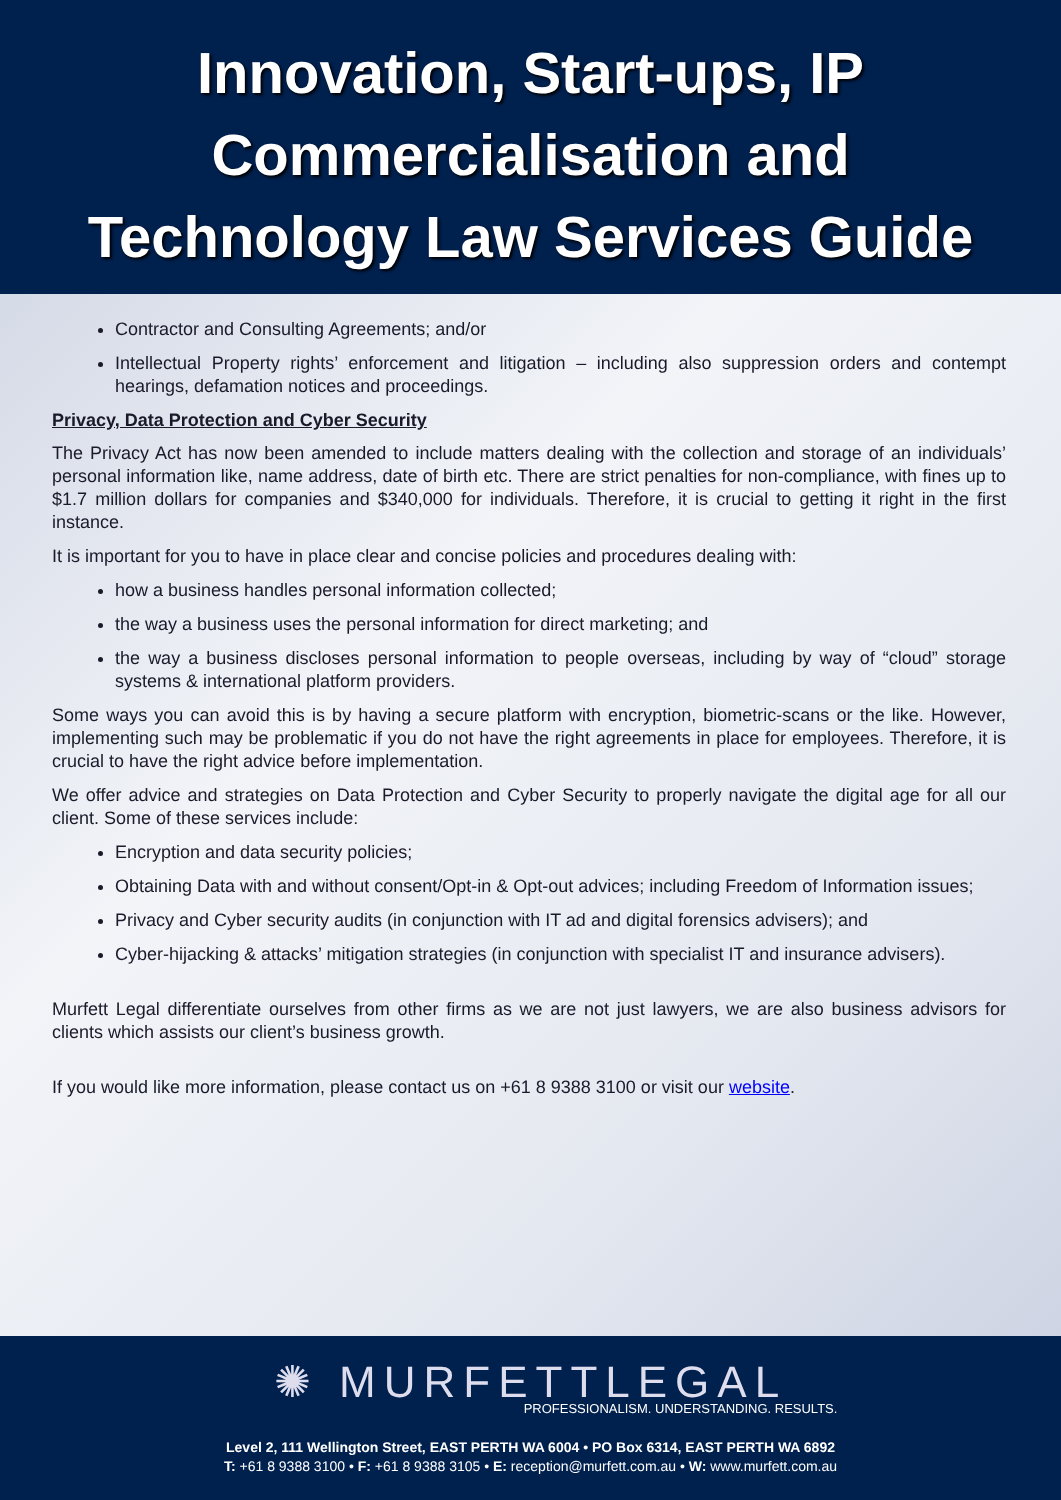Innovation, Start-ups, IP
Commercialisation and
Technology Law Services Guide
Contractor and Consulting Agreements; and/or
Intellectual Property rights’ enforcement and litigation – including also suppression orders and contempt hearings, defamation notices and proceedings.
Privacy, Data Protection and Cyber Security
The Privacy Act has now been amended to include matters dealing with the collection and storage of an individuals’ personal information like, name address, date of birth etc. There are strict penalties for non-compliance, with fines up to $1.7 million dollars for companies and $340,000 for individuals. Therefore, it is crucial to getting it right in the first instance.
It is important for you to have in place clear and concise policies and procedures dealing with:
how a business handles personal information collected;
the way a business uses the personal information for direct marketing; and
the way a business discloses personal information to people overseas, including by way of “cloud” storage systems & international platform providers.
Some ways you can avoid this is by having a secure platform with encryption, biometric-scans or the like. However, implementing such may be problematic if you do not have the right agreements in place for employees. Therefore, it is crucial to have the right advice before implementation.
We offer advice and strategies on Data Protection and Cyber Security to properly navigate the digital age for all our client. Some of these services include:
Encryption and data security policies;
Obtaining Data with and without consent/Opt-in & Opt-out advices; including Freedom of Information issues;
Privacy and Cyber security audits (in conjunction with IT ad and digital forensics advisers); and
Cyber-hijacking & attacks’ mitigation strategies (in conjunction with specialist IT and insurance advisers).
Murfett Legal differentiate ourselves from other firms as we are not just lawyers, we are also business advisors for clients which assists our client’s business growth.
If you would like more information, please contact us on +61 8 9388 3100 or visit our website.
✺ MURFETTLEGAL
PROFESSIONALISM. UNDERSTANDING. RESULTS.
Level 2, 111 Wellington Street, EAST PERTH WA 6004 • PO Box 6314, EAST PERTH WA 6892
T: +61 8 9388 3100 • F: +61 8 9388 3105 • E: reception@murfett.com.au • W: www.murfett.com.au